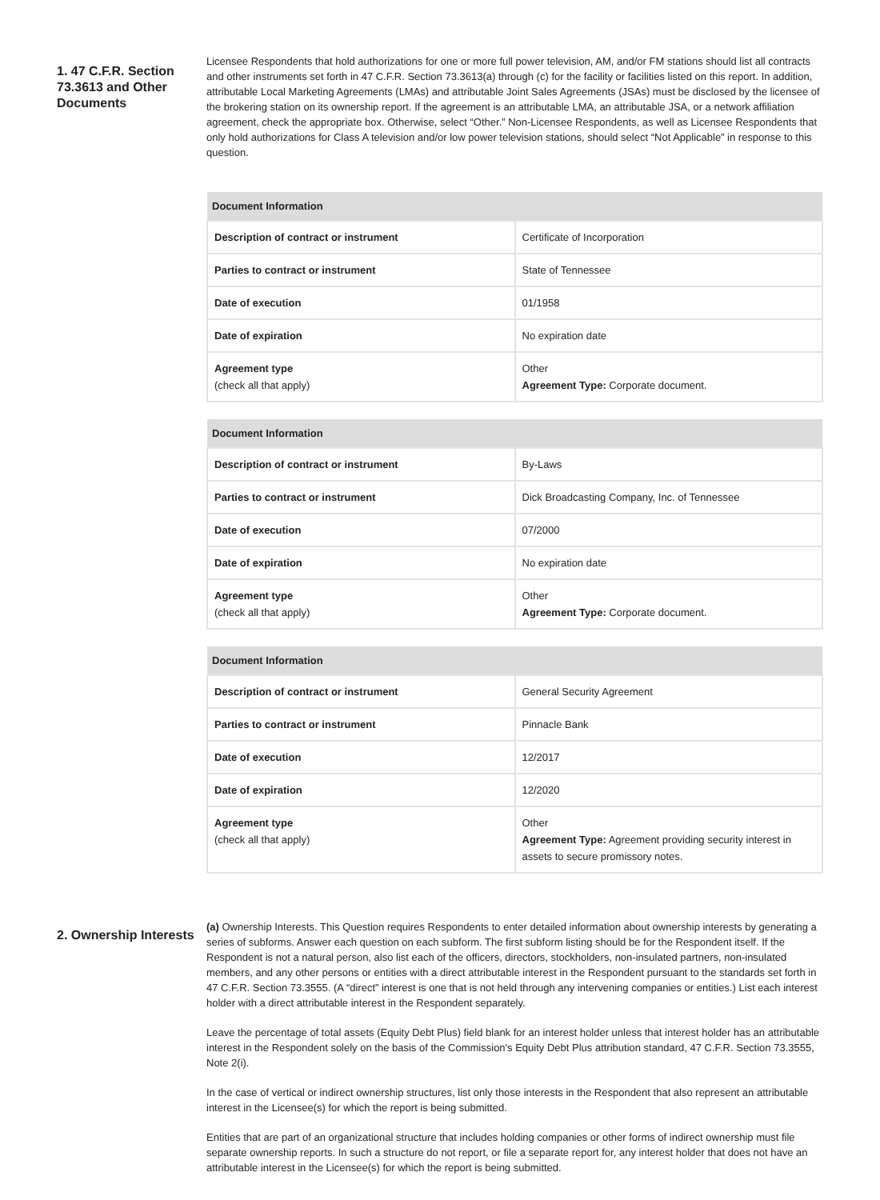1. 47 C.F.R. Section 73.3613 and Other Documents
Licensee Respondents that hold authorizations for one or more full power television, AM, and/or FM stations should list all contracts and other instruments set forth in 47 C.F.R. Section 73.3613(a) through (c) for the facility or facilities listed on this report. In addition, attributable Local Marketing Agreements (LMAs) and attributable Joint Sales Agreements (JSAs) must be disclosed by the licensee of the brokering station on its ownership report. If the agreement is an attributable LMA, an attributable JSA, or a network affiliation agreement, check the appropriate box. Otherwise, select “Other.” Non-Licensee Respondents, as well as Licensee Respondents that only hold authorizations for Class A television and/or low power television stations, should select “Not Applicable” in response to this question.
| Document Information | |
| --- | --- |
| Description of contract or instrument | Certificate of Incorporation |
| Parties to contract or instrument | State of Tennessee |
| Date of execution | 01/1958 |
| Date of expiration | No expiration date |
| Agreement type (check all that apply) | Other Agreement Type: Corporate document. |
| Document Information | |
| --- | --- |
| Description of contract or instrument | By-Laws |
| Parties to contract or instrument | Dick Broadcasting Company, Inc. of Tennessee |
| Date of execution | 07/2000 |
| Date of expiration | No expiration date |
| Agreement type (check all that apply) | Other Agreement Type: Corporate document. |
| Document Information | |
| --- | --- |
| Description of contract or instrument | General Security Agreement |
| Parties to contract or instrument | Pinnacle Bank |
| Date of execution | 12/2017 |
| Date of expiration | 12/2020 |
| Agreement type (check all that apply) | Other Agreement Type: Agreement providing security interest in assets to secure promissory notes. |
2. Ownership Interests
(a) Ownership Interests. This Question requires Respondents to enter detailed information about ownership interests by generating a series of subforms. Answer each question on each subform. The first subform listing should be for the Respondent itself. If the Respondent is not a natural person, also list each of the officers, directors, stockholders, non-insulated partners, non-insulated members, and any other persons or entities with a direct attributable interest in the Respondent pursuant to the standards set forth in 47 C.F.R. Section 73.3555. (A “direct” interest is one that is not held through any intervening companies or entities.) List each interest holder with a direct attributable interest in the Respondent separately.
Leave the percentage of total assets (Equity Debt Plus) field blank for an interest holder unless that interest holder has an attributable interest in the Respondent solely on the basis of the Commission's Equity Debt Plus attribution standard, 47 C.F.R. Section 73.3555, Note 2(i).
In the case of vertical or indirect ownership structures, list only those interests in the Respondent that also represent an attributable interest in the Licensee(s) for which the report is being submitted.
Entities that are part of an organizational structure that includes holding companies or other forms of indirect ownership must file separate ownership reports. In such a structure do not report, or file a separate report for, any interest holder that does not have an attributable interest in the Licensee(s) for which the report is being submitted.